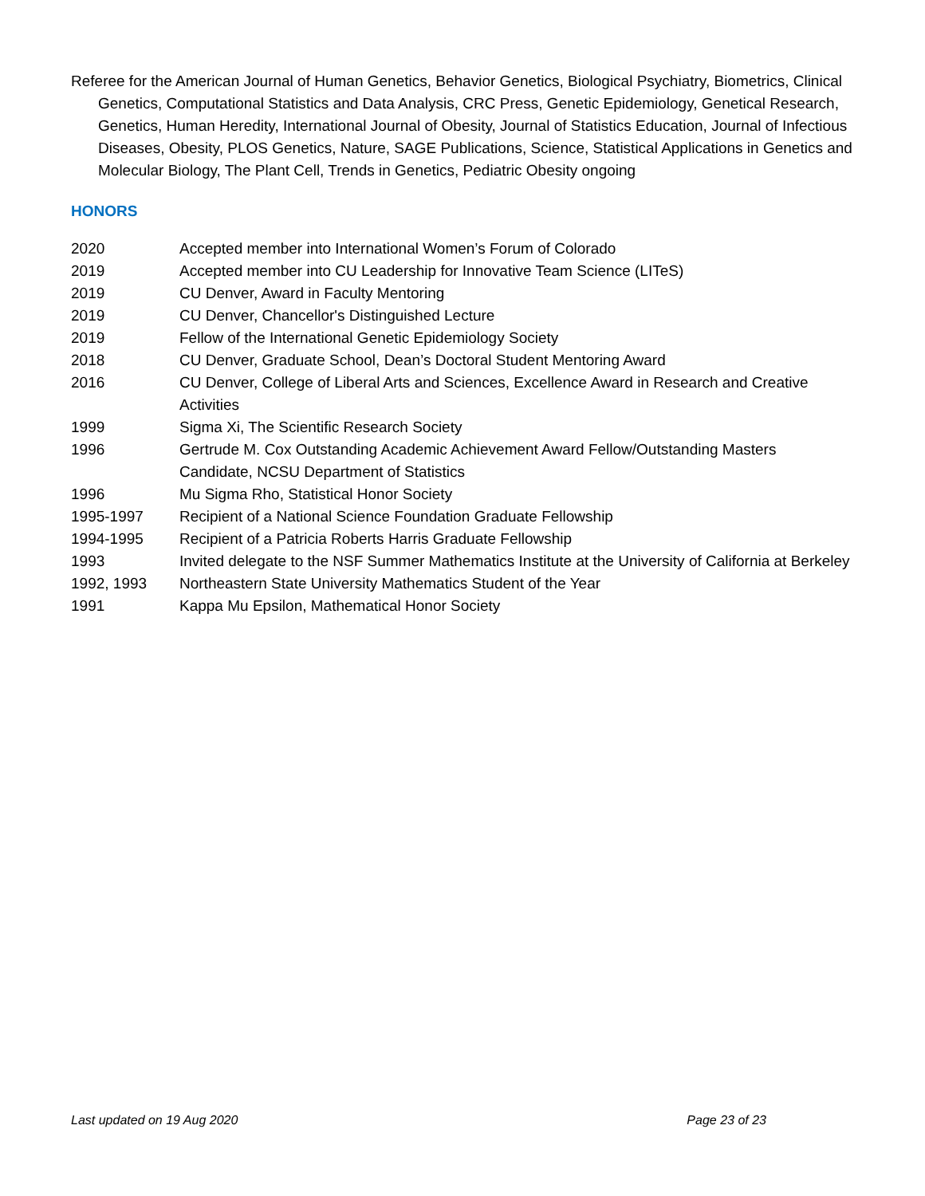Referee for the American Journal of Human Genetics, Behavior Genetics, Biological Psychiatry, Biometrics, Clinical Genetics, Computational Statistics and Data Analysis, CRC Press, Genetic Epidemiology, Genetical Research, Genetics, Human Heredity, International Journal of Obesity, Journal of Statistics Education, Journal of Infectious Diseases, Obesity, PLOS Genetics, Nature, SAGE Publications, Science, Statistical Applications in Genetics and Molecular Biology, The Plant Cell, Trends in Genetics, Pediatric Obesity ongoing
HONORS
2020 Accepted member into International Women’s Forum of Colorado
2019 Accepted member into CU Leadership for Innovative Team Science (LITeS)
2019 CU Denver, Award in Faculty Mentoring
2019 CU Denver, Chancellor's Distinguished Lecture
2019 Fellow of the International Genetic Epidemiology Society
2018 CU Denver, Graduate School, Dean’s Doctoral Student Mentoring Award
2016 CU Denver, College of Liberal Arts and Sciences, Excellence Award in Research and Creative Activities
1999 Sigma Xi, The Scientific Research Society
1996 Gertrude M. Cox Outstanding Academic Achievement Award Fellow/Outstanding Masters Candidate, NCSU Department of Statistics
1996 Mu Sigma Rho, Statistical Honor Society
1995-1997 Recipient of a National Science Foundation Graduate Fellowship
1994-1995 Recipient of a Patricia Roberts Harris Graduate Fellowship
1993 Invited delegate to the NSF Summer Mathematics Institute at the University of California at Berkeley
1992, 1993 Northeastern State University Mathematics Student of the Year
1991 Kappa Mu Epsilon, Mathematical Honor Society
Last updated on 19 Aug 2020 Page 23 of 23